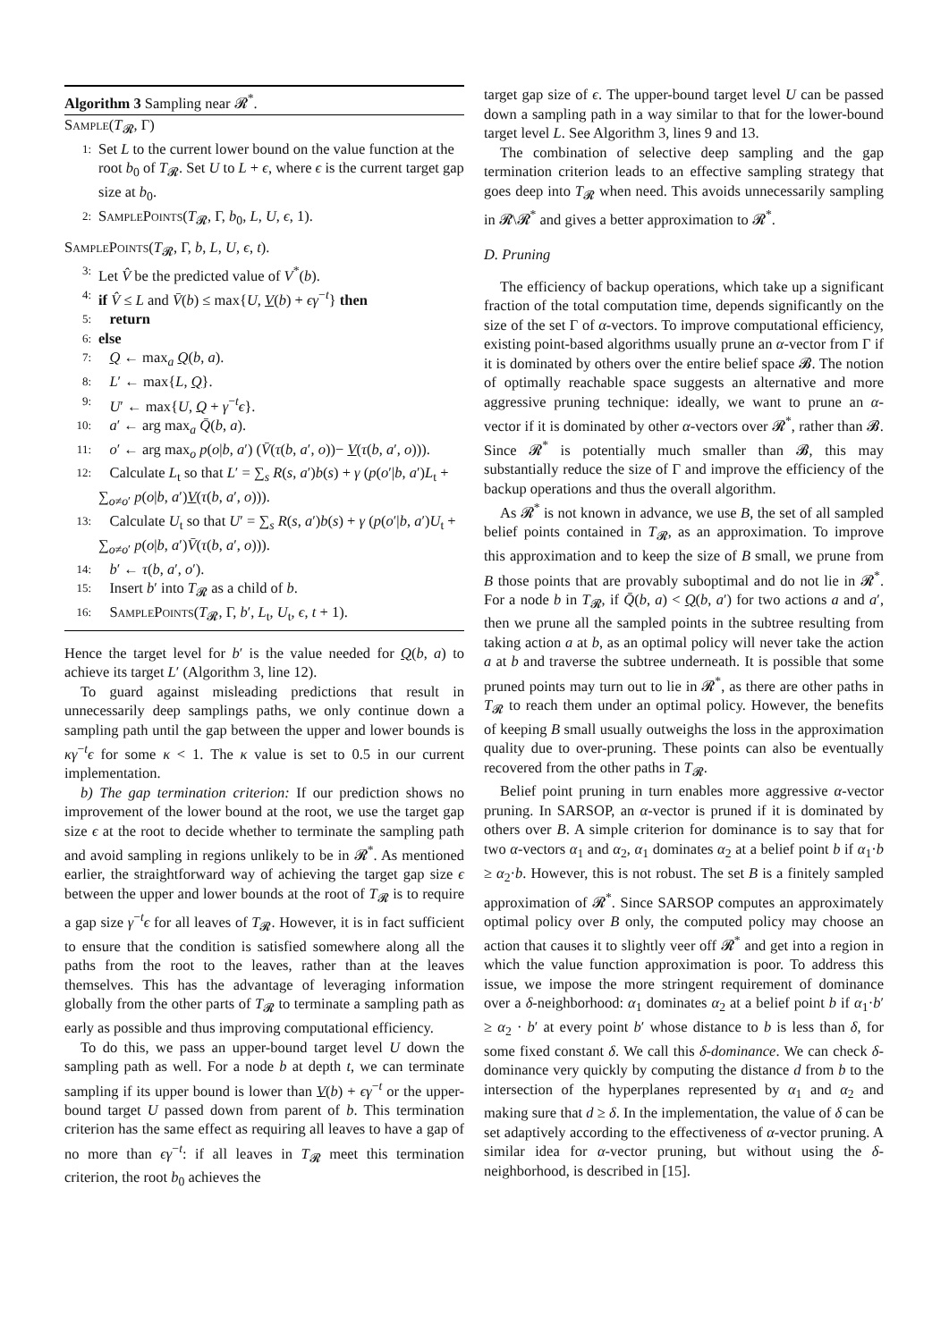Algorithm 3 Sampling near 𝓡<sup>*</sup>.
Sample(T<sub>𝓡</sub>, Γ)
1: Set L to the current lower bound on the value function at the root b<sub>0</sub> of T<sub>𝓡</sub>. Set U to L + ϵ, where ϵ is the current target gap size at b<sub>0</sub>.
2: SamplePoints(T<sub>𝓡</sub>, Γ, b<sub>0</sub>, L, U, ϵ, 1).
SamplePoints(T<sub>𝓡</sub>, Γ, b, L, U, ϵ, t).
3: Let V̂ be the predicted value of V<sup>*</sup>(b).
4: if V̂ ≤ L and V̄(b) ≤ max{U, V(b) + ϵγ<sup>−t</sup>} then
5: return
6: else
7: Q ← max<sub>a</sub> Q(b, a).
8: L′ ← max{L, Q}.
9: U′ ← max{U, Q + γ<sup>−t</sup>ϵ}.
10: a′ ← arg max<sub>a</sub> Q̄(b, a).
11: o′ ← arg max<sub>o</sub> p(o|b, a′) (V̄(τ(b, a′, o))− V(τ(b, a′, o))).
12: Calculate L<sub>t</sub> so that L′ = ∑<sub>s</sub> R(s, a′)b(s) + γ (p(o′|b, a′)L<sub>t</sub> + ∑<sub>o≠o′</sub> p(o|b, a′)V(τ(b, a′, o))).
13: Calculate U<sub>t</sub> so that U′ = ∑<sub>s</sub> R(s, a′)b(s) + γ (p(o′|b, a′)U<sub>t</sub> + ∑<sub>o≠o′</sub> p(o|b, a′)V̄(τ(b, a′, o))).
14: b′ ← τ(b, a′, o′).
15: Insert b′ into T<sub>𝓡</sub> as a child of b.
16: SamplePoints(T<sub>𝓡</sub>, Γ, b′, L<sub>t</sub>, U<sub>t</sub>, ϵ, t + 1).
Hence the target level for b′ is the value needed for Q(b, a) to achieve its target L′ (Algorithm 3, line 12).
To guard against misleading predictions that result in unnecessarily deep samplings paths, we only continue down a sampling path until the gap between the upper and lower bounds is κγ<sup>−t</sup>ϵ for some κ < 1. The κ value is set to 0.5 in our current implementation.
b) The gap termination criterion: If our prediction shows no improvement of the lower bound at the root, we use the target gap size ϵ at the root to decide whether to terminate the sampling path and avoid sampling in regions unlikely to be in 𝓡<sup>*</sup>. As mentioned earlier, the straightforward way of achieving the target gap size ϵ between the upper and lower bounds at the root of T<sub>𝓡</sub> is to require a gap size γ<sup>−t</sup>ϵ for all leaves of T<sub>𝓡</sub>. However, it is in fact sufficient to ensure that the condition is satisfied somewhere along all the paths from the root to the leaves, rather than at the leaves themselves. This has the advantage of leveraging information globally from the other parts of T<sub>𝓡</sub> to terminate a sampling path as early as possible and thus improving computational efficiency.
To do this, we pass an upper-bound target level U down the sampling path as well. For a node b at depth t, we can terminate sampling if its upper bound is lower than V(b) + ϵγ<sup>−t</sup> or the upper-bound target U passed down from parent of b. This termination criterion has the same effect as requiring all leaves to have a gap of no more than ϵγ<sup>−t</sup>: if all leaves in T<sub>𝓡</sub> meet this termination criterion, the root b<sub>0</sub> achieves the
target gap size of ϵ. The upper-bound target level U can be passed down a sampling path in a way similar to that for the lower-bound target level L. See Algorithm 3, lines 9 and 13.
The combination of selective deep sampling and the gap termination criterion leads to an effective sampling strategy that goes deep into T<sub>𝓡</sub> when need. This avoids unnecessarily sampling in 𝓡\𝓡<sup>*</sup> and gives a better approximation to 𝓡<sup>*</sup>.
D. Pruning
The efficiency of backup operations, which take up a significant fraction of the total computation time, depends significantly on the size of the set Γ of α-vectors. To improve computational efficiency, existing point-based algorithms usually prune an α-vector from Γ if it is dominated by others over the entire belief space 𝓑. The notion of optimally reachable space suggests an alternative and more aggressive pruning technique: ideally, we want to prune an α-vector if it is dominated by other α-vectors over 𝓡<sup>*</sup>, rather than 𝓑. Since 𝓡<sup>*</sup> is potentially much smaller than 𝓑, this may substantially reduce the size of Γ and improve the efficiency of the backup operations and thus the overall algorithm.
As 𝓡<sup>*</sup> is not known in advance, we use B, the set of all sampled belief points contained in T<sub>𝓡</sub>, as an approximation. To improve this approximation and to keep the size of B small, we prune from B those points that are provably suboptimal and do not lie in 𝓡<sup>*</sup>. For a node b in T<sub>𝓡</sub>, if Q̄(b, a) < Q(b, a′) for two actions a and a′, then we prune all the sampled points in the subtree resulting from taking action a at b, as an optimal policy will never take the action a at b and traverse the subtree underneath. It is possible that some pruned points may turn out to lie in 𝓡<sup>*</sup>, as there are other paths in T<sub>𝓡</sub> to reach them under an optimal policy. However, the benefits of keeping B small usually outweighs the loss in the approximation quality due to over-pruning. These points can also be eventually recovered from the other paths in T<sub>𝓡</sub>.
Belief point pruning in turn enables more aggressive α-vector pruning. In SARSOP, an α-vector is pruned if it is dominated by others over B. A simple criterion for dominance is to say that for two α-vectors α<sub>1</sub> and α<sub>2</sub>, α<sub>1</sub> dominates α<sub>2</sub> at a belief point b if α<sub>1</sub>·b ≥ α<sub>2</sub>·b. However, this is not robust. The set B is a finitely sampled approximation of 𝓡<sup>*</sup>. Since SARSOP computes an approximately optimal policy over B only, the computed policy may choose an action that causes it to slightly veer off 𝓡<sup>*</sup> and get into a region in which the value function approximation is poor. To address this issue, we impose the more stringent requirement of dominance over a δ-neighborhood: α<sub>1</sub> dominates α<sub>2</sub> at a belief point b if α<sub>1</sub>·b′ ≥ α<sub>2</sub> · b′ at every point b′ whose distance to b is less than δ, for some fixed constant δ. We call this δ-dominance. We can check δ-dominance very quickly by computing the distance d from b to the intersection of the hyperplanes represented by α<sub>1</sub> and α<sub>2</sub> and making sure that d ≥ δ. In the implementation, the value of δ can be set adaptively according to the effectiveness of α-vector pruning. A similar idea for α-vector pruning, but without using the δ-neighborhood, is described in [15].